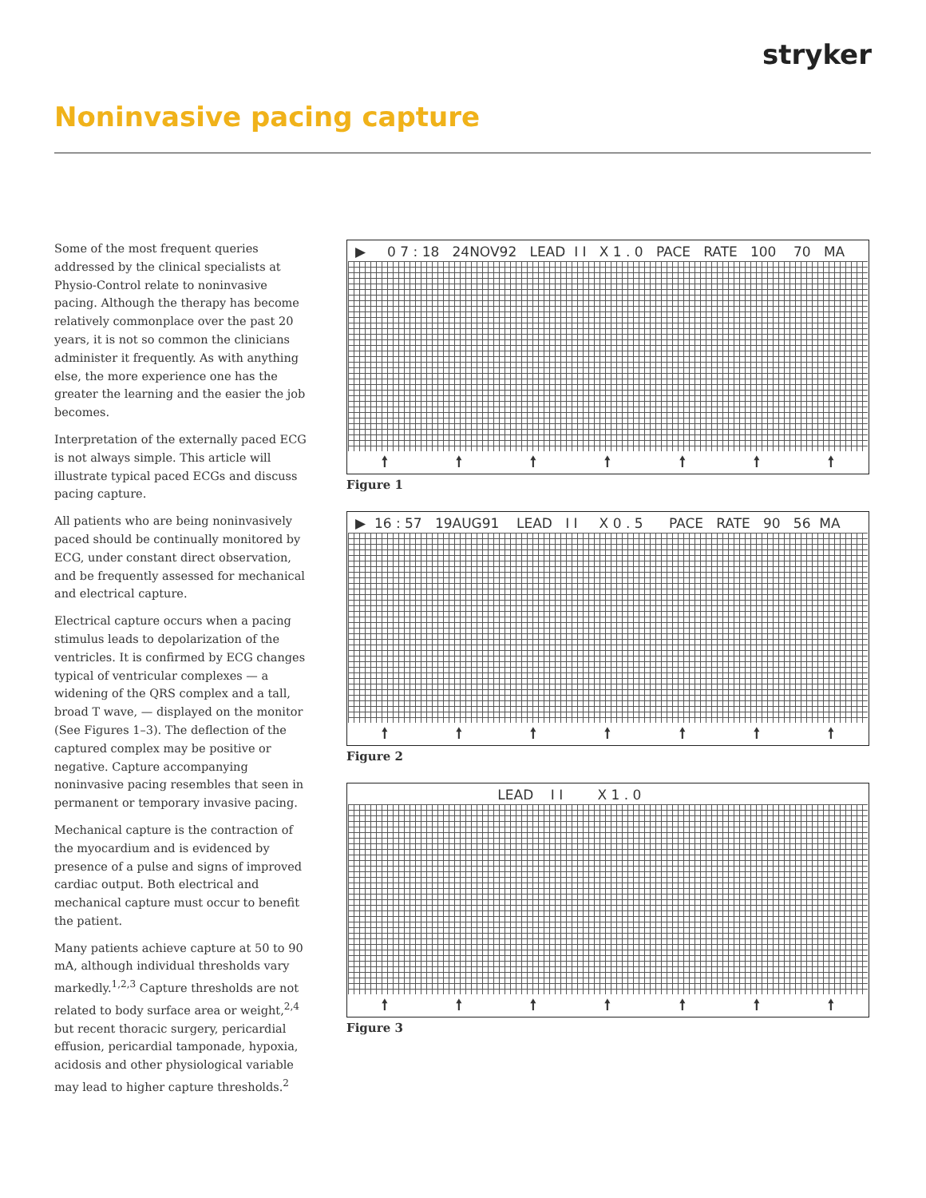stryker
Noninvasive pacing capture
Some of the most frequent queries addressed by the clinical specialists at Physio-Control relate to noninvasive pacing. Although the therapy has become relatively commonplace over the past 20 years, it is not so common the clinicians administer it frequently. As with anything else, the more experience one has the greater the learning and the easier the job becomes.
Interpretation of the externally paced ECG is not always simple. This article will illustrate typical paced ECGs and discuss pacing capture.
All patients who are being noninvasively paced should be continually monitored by ECG, under constant direct observation, and be frequently assessed for mechanical and electrical capture.
Electrical capture occurs when a pacing stimulus leads to depolarization of the ventricles. It is confirmed by ECG changes typical of ventricular complexes — a widening of the QRS complex and a tall, broad T wave, — displayed on the monitor (See Figures 1–3). The deflection of the captured complex may be positive or negative. Capture accompanying noninvasive pacing resembles that seen in permanent or temporary invasive pacing.
Mechanical capture is the contraction of the myocardium and is evidenced by presence of a pulse and signs of improved cardiac output. Both electrical and mechanical capture must occur to benefit the patient.
Many patients achieve capture at 50 to 90 mA, although individual thresholds vary markedly.<sup>1,2,3</sup> Capture thresholds are not related to body surface area or weight,<sup>2,4</sup> but recent thoracic surgery, pericardial effusion, pericardial tamponade, hypoxia, acidosis and other physiological variable may lead to higher capture thresholds.<sup>2</sup>
▶ 0 7 : 18 24NOV92 LEAD I I X 1 . 0 PACE RATE 100 70 MA
🠕 🠕 🠕 🠕 🠕 🠕 🠕
Figure 1
▶ 16 : 57 19AUG91 LEAD I I X 0 . 5 PACE RATE 90 56 MA
🠕 🠕 🠕 🠕 🠕 🠕 🠕
Figure 2
LEAD I I X 1 . 0
🠕 🠕 🠕 🠕 🠕 🠕 🠕
Figure 3